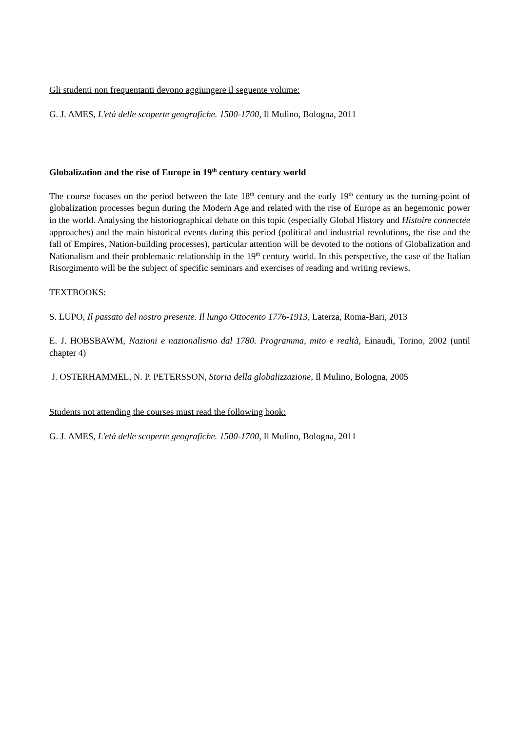Gli studenti non frequentanti devono aggiungere il seguente volume:
G. J. AMES, L'età delle scoperte geografiche. 1500-1700, Il Mulino, Bologna, 2011
Globalization and the rise of Europe in 19<sup>th</sup> century century world
The course focuses on the period between the late 18<sup>th</sup> century and the early 19<sup>th</sup> century as the turning-point of globalization processes begun during the Modern Age and related with the rise of Europe as an hegemonic power in the world. Analysing the historiographical debate on this topic (especially Global History and Histoire connectée approaches) and the main historical events during this period (political and industrial revolutions, the rise and the fall of Empires, Nation-building processes), particular attention will be devoted to the notions of Globalization and Nationalism and their problematic relationship in the 19<sup>th</sup> century world. In this perspective, the case of the Italian Risorgimento will be the subject of specific seminars and exercises of reading and writing reviews.
TEXTBOOKS:
S. LUPO, Il passato del nostro presente. Il lungo Ottocento 1776-1913, Laterza, Roma-Bari, 2013
E. J. HOBSBAWM, Nazioni e nazionalismo dal 1780. Programma, mito e realtà, Einaudi, Torino, 2002 (until chapter 4)
J. OSTERHAMMEL, N. P. PETERSSON, Storia della globalizzazione, Il Mulino, Bologna, 2005
Students not attending the courses must read the following book:
G. J. AMES, L'età delle scoperte geografiche. 1500-1700, Il Mulino, Bologna, 2011